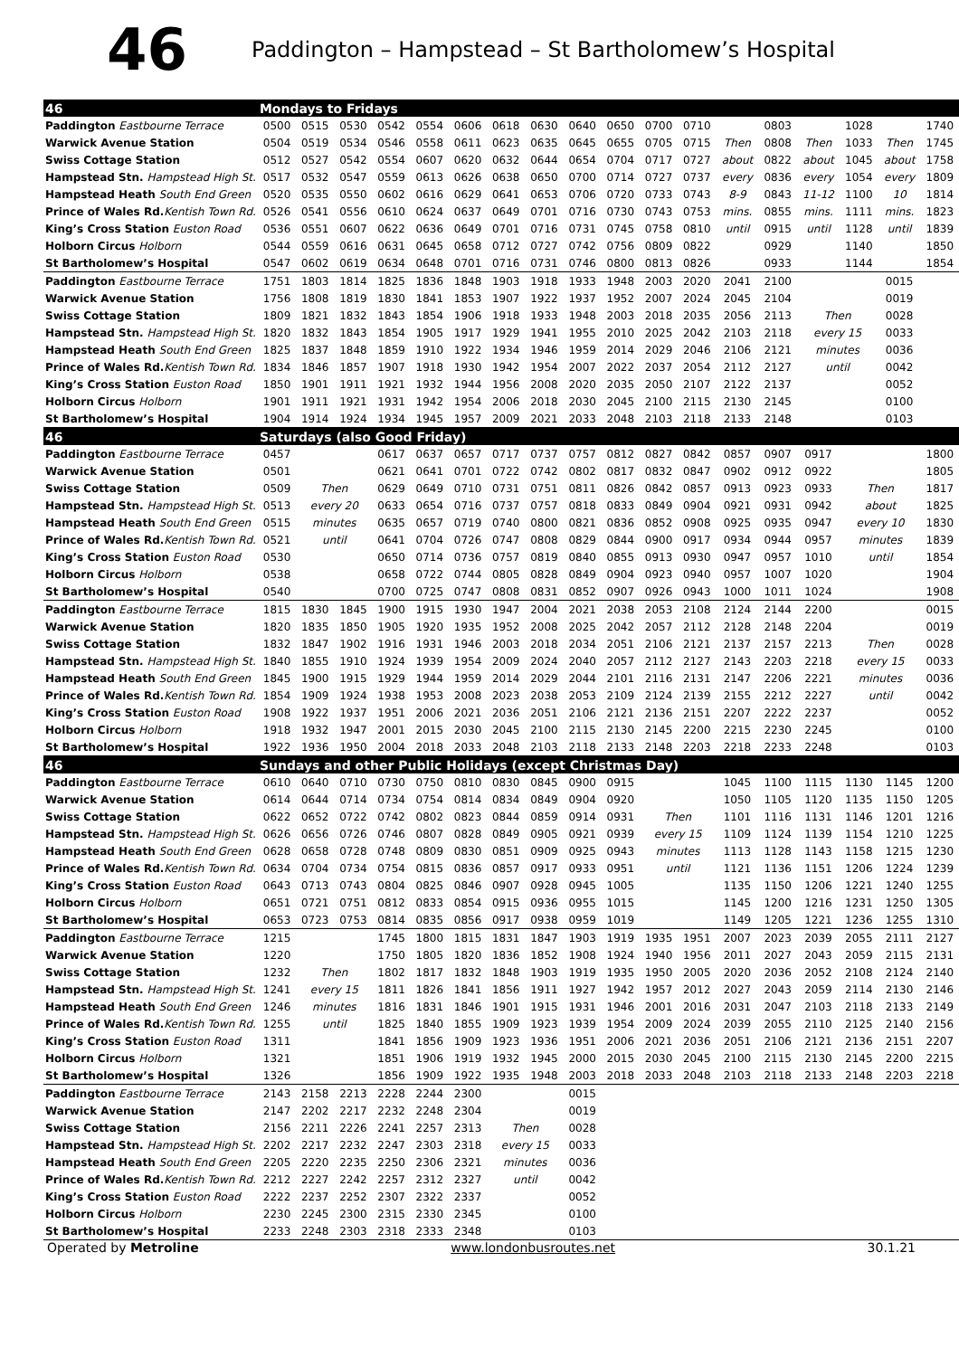46
Paddington – Hampstead – St Bartholomew’s Hospital
| 46 | Mondays to Fridays | | | | | | | | | | | | | | | | | |
| --- | --- | --- | --- | --- | --- | --- | --- | --- | --- | --- | --- | --- | --- | --- | --- | --- | --- | --- |
| Paddington Eastbourne Terrace | 0500 | 0515 | 0530 | 0542 | 0554 | 0606 | 0618 | 0630 | 0640 | 0650 | 0700 | 0710 | | 0803 | | 1028 | | 1740 |
| Warwick Avenue Station | 0504 | 0519 | 0534 | 0546 | 0558 | 0611 | 0623 | 0635 | 0645 | 0655 | 0705 | 0715 | Then | 0808 | Then | 1033 | Then | 1745 |
| Swiss Cottage Station | 0512 | 0527 | 0542 | 0554 | 0607 | 0620 | 0632 | 0644 | 0654 | 0704 | 0717 | 0727 | about | 0822 | about | 1045 | about | 1758 |
| Hampstead Stn. Hampstead High St. | 0517 | 0532 | 0547 | 0559 | 0613 | 0626 | 0638 | 0650 | 0700 | 0714 | 0727 | 0737 | every | 0836 | every | 1054 | every | 1809 |
| Hampstead Heath South End Green | 0520 | 0535 | 0550 | 0602 | 0616 | 0629 | 0641 | 0653 | 0706 | 0720 | 0733 | 0743 | 8-9 | 0843 | 11-12 | 1100 | 10 | 1814 |
| Prince of Wales Rd. Kentish Town Rd. | 0526 | 0541 | 0556 | 0610 | 0624 | 0637 | 0649 | 0701 | 0716 | 0730 | 0743 | 0753 | mins. | 0855 | mins. | 1111 | mins. | 1823 |
| King’s Cross Station Euston Road | 0536 | 0551 | 0607 | 0622 | 0636 | 0649 | 0701 | 0716 | 0731 | 0745 | 0758 | 0810 | until | 0915 | until | 1128 | until | 1839 |
| Holborn Circus Holborn | 0544 | 0559 | 0616 | 0631 | 0645 | 0658 | 0712 | 0727 | 0742 | 0756 | 0809 | 0822 | | 0929 | | 1140 | | 1850 |
| St Bartholomew’s Hospital | 0547 | 0602 | 0619 | 0634 | 0648 | 0701 | 0716 | 0731 | 0746 | 0800 | 0813 | 0826 | | 0933 | | 1144 | | 1854 |
| Paddington Eastbourne Terrace | 1751 | 1803 | 1814 | 1825 | 1836 | 1848 | 1903 | 1918 | 1933 | 1948 | 2003 | 2020 | 2041 | 2100 | | | 0015 | |
| Warwick Avenue Station | 1756 | 1808 | 1819 | 1830 | 1841 | 1853 | 1907 | 1922 | 1937 | 1952 | 2007 | 2024 | 2045 | 2104 | | | 0019 | |
| Swiss Cottage Station | 1809 | 1821 | 1832 | 1843 | 1854 | 1906 | 1918 | 1933 | 1948 | 2003 | 2018 | 2035 | 2056 | 2113 | Then | | 0028 | |
| Hampstead Stn. Hampstead High St. | 1820 | 1832 | 1843 | 1854 | 1905 | 1917 | 1929 | 1941 | 1955 | 2010 | 2025 | 2042 | 2103 | 2118 | every 15 | | 0033 | |
| Hampstead Heath South End Green | 1825 | 1837 | 1848 | 1859 | 1910 | 1922 | 1934 | 1946 | 1959 | 2014 | 2029 | 2046 | 2106 | 2121 | minutes | | 0036 | |
| Prince of Wales Rd. Kentish Town Rd. | 1834 | 1846 | 1857 | 1907 | 1918 | 1930 | 1942 | 1954 | 2007 | 2022 | 2037 | 2054 | 2112 | 2127 | until | | 0042 | |
| King’s Cross Station Euston Road | 1850 | 1901 | 1911 | 1921 | 1932 | 1944 | 1956 | 2008 | 2020 | 2035 | 2050 | 2107 | 2122 | 2137 | | | 0052 | |
| Holborn Circus Holborn | 1901 | 1911 | 1921 | 1931 | 1942 | 1954 | 2006 | 2018 | 2030 | 2045 | 2100 | 2115 | 2130 | 2145 | | | 0100 | |
| St Bartholomew’s Hospital | 1904 | 1914 | 1924 | 1934 | 1945 | 1957 | 2009 | 2021 | 2033 | 2048 | 2103 | 2118 | 2133 | 2148 | | | 0103 | |
| 46 | Saturdays (also Good Friday) | | | | | | | | | | | | | | | | | |
| Paddington Eastbourne Terrace | 0457 | | | 0617 | 0637 | 0657 | 0717 | 0737 | 0757 | 0812 | 0827 | 0842 | 0857 | 0907 | 0917 | | | 1800 |
| Warwick Avenue Station | 0501 | | | 0621 | 0641 | 0701 | 0722 | 0742 | 0802 | 0817 | 0832 | 0847 | 0902 | 0912 | 0922 | | | 1805 |
| Swiss Cottage Station | 0509 | Then | | 0629 | 0649 | 0710 | 0731 | 0751 | 0811 | 0826 | 0842 | 0857 | 0913 | 0923 | 0933 | Then | | 1817 |
| Hampstead Stn. Hampstead High St. | 0513 | every 20 | | 0633 | 0654 | 0716 | 0737 | 0757 | 0818 | 0833 | 0849 | 0904 | 0921 | 0931 | 0942 | about | | 1825 |
| Hampstead Heath South End Green | 0515 | minutes | | 0635 | 0657 | 0719 | 0740 | 0800 | 0821 | 0836 | 0852 | 0908 | 0925 | 0935 | 0947 | every 10 | | 1830 |
| Prince of Wales Rd. Kentish Town Rd. | 0521 | until | | 0641 | 0704 | 0726 | 0747 | 0808 | 0829 | 0844 | 0900 | 0917 | 0934 | 0944 | 0957 | minutes | | 1839 |
| King’s Cross Station Euston Road | 0530 | | | 0650 | 0714 | 0736 | 0757 | 0819 | 0840 | 0855 | 0913 | 0930 | 0947 | 0957 | 1010 | until | | 1854 |
| Holborn Circus Holborn | 0538 | | | 0658 | 0722 | 0744 | 0805 | 0828 | 0849 | 0904 | 0923 | 0940 | 0957 | 1007 | 1020 | | | 1904 |
| St Bartholomew’s Hospital | 0540 | | | 0700 | 0725 | 0747 | 0808 | 0831 | 0852 | 0907 | 0926 | 0943 | 1000 | 1011 | 1024 | | | 1908 |
| Paddington Eastbourne Terrace | 1815 | 1830 | 1845 | 1900 | 1915 | 1930 | 1947 | 2004 | 2021 | 2038 | 2053 | 2108 | 2124 | 2144 | 2200 | | | 0015 |
| Warwick Avenue Station | 1820 | 1835 | 1850 | 1905 | 1920 | 1935 | 1952 | 2008 | 2025 | 2042 | 2057 | 2112 | 2128 | 2148 | 2204 | | | 0019 |
| Swiss Cottage Station | 1832 | 1847 | 1902 | 1916 | 1931 | 1946 | 2003 | 2018 | 2034 | 2051 | 2106 | 2121 | 2137 | 2157 | 2213 | Then | | 0028 |
| Hampstead Stn. Hampstead High St. | 1840 | 1855 | 1910 | 1924 | 1939 | 1954 | 2009 | 2024 | 2040 | 2057 | 2112 | 2127 | 2143 | 2203 | 2218 | every 15 | | 0033 |
| Hampstead Heath South End Green | 1845 | 1900 | 1915 | 1929 | 1944 | 1959 | 2014 | 2029 | 2044 | 2101 | 2116 | 2131 | 2147 | 2206 | 2221 | minutes | | 0036 |
| Prince of Wales Rd. Kentish Town Rd. | 1854 | 1909 | 1924 | 1938 | 1953 | 2008 | 2023 | 2038 | 2053 | 2109 | 2124 | 2139 | 2155 | 2212 | 2227 | until | | 0042 |
| King’s Cross Station Euston Road | 1908 | 1922 | 1937 | 1951 | 2006 | 2021 | 2036 | 2051 | 2106 | 2121 | 2136 | 2151 | 2207 | 2222 | 2237 | | | 0052 |
| Holborn Circus Holborn | 1918 | 1932 | 1947 | 2001 | 2015 | 2030 | 2045 | 2100 | 2115 | 2130 | 2145 | 2200 | 2215 | 2230 | 2245 | | | 0100 |
| St Bartholomew’s Hospital | 1922 | 1936 | 1950 | 2004 | 2018 | 2033 | 2048 | 2103 | 2118 | 2133 | 2148 | 2203 | 2218 | 2233 | 2248 | | | 0103 |
| 46 | Sundays and other Public Holidays (except Christmas Day) | | | | | | | | | | | | | | | | | |
| Paddington Eastbourne Terrace | 0610 | 0640 | 0710 | 0730 | 0750 | 0810 | 0830 | 0845 | 0900 | 0915 | | | 1045 | 1100 | 1115 | 1130 | 1145 | 1200 |
| Warwick Avenue Station | 0614 | 0644 | 0714 | 0734 | 0754 | 0814 | 0834 | 0849 | 0904 | 0920 | | | 1050 | 1105 | 1120 | 1135 | 1150 | 1205 |
| Swiss Cottage Station | 0622 | 0652 | 0722 | 0742 | 0802 | 0823 | 0844 | 0859 | 0914 | 0931 | Then | | 1101 | 1116 | 1131 | 1146 | 1201 | 1216 |
| Hampstead Stn. Hampstead High St. | 0626 | 0656 | 0726 | 0746 | 0807 | 0828 | 0849 | 0905 | 0921 | 0939 | every 15 | | 1109 | 1124 | 1139 | 1154 | 1210 | 1225 |
| Hampstead Heath South End Green | 0628 | 0658 | 0728 | 0748 | 0809 | 0830 | 0851 | 0909 | 0925 | 0943 | minutes | | 1113 | 1128 | 1143 | 1158 | 1215 | 1230 |
| Prince of Wales Rd. Kentish Town Rd. | 0634 | 0704 | 0734 | 0754 | 0815 | 0836 | 0857 | 0917 | 0933 | 0951 | until | | 1121 | 1136 | 1151 | 1206 | 1224 | 1239 |
| King’s Cross Station Euston Road | 0643 | 0713 | 0743 | 0804 | 0825 | 0846 | 0907 | 0928 | 0945 | 1005 | | | 1135 | 1150 | 1206 | 1221 | 1240 | 1255 |
| Holborn Circus Holborn | 0651 | 0721 | 0751 | 0812 | 0833 | 0854 | 0915 | 0936 | 0955 | 1015 | | | 1145 | 1200 | 1216 | 1231 | 1250 | 1305 |
| St Bartholomew’s Hospital | 0653 | 0723 | 0753 | 0814 | 0835 | 0856 | 0917 | 0938 | 0959 | 1019 | | | 1149 | 1205 | 1221 | 1236 | 1255 | 1310 |
| Paddington Eastbourne Terrace | 1215 | | | 1745 | 1800 | 1815 | 1831 | 1847 | 1903 | 1919 | 1935 | 1951 | 2007 | 2023 | 2039 | 2055 | 2111 | 2127 |
| Warwick Avenue Station | 1220 | | | 1750 | 1805 | 1820 | 1836 | 1852 | 1908 | 1924 | 1940 | 1956 | 2011 | 2027 | 2043 | 2059 | 2115 | 2131 |
| Swiss Cottage Station | 1232 | Then | | 1802 | 1817 | 1832 | 1848 | 1903 | 1919 | 1935 | 1950 | 2005 | 2020 | 2036 | 2052 | 2108 | 2124 | 2140 |
| Hampstead Stn. Hampstead High St. | 1241 | every 15 | | 1811 | 1826 | 1841 | 1856 | 1911 | 1927 | 1942 | 1957 | 2012 | 2027 | 2043 | 2059 | 2114 | 2130 | 2146 |
| Hampstead Heath South End Green | 1246 | minutes | | 1816 | 1831 | 1846 | 1901 | 1915 | 1931 | 1946 | 2001 | 2016 | 2031 | 2047 | 2103 | 2118 | 2133 | 2149 |
| Prince of Wales Rd. Kentish Town Rd. | 1255 | until | | 1825 | 1840 | 1855 | 1909 | 1923 | 1939 | 1954 | 2009 | 2024 | 2039 | 2055 | 2110 | 2125 | 2140 | 2156 |
| King’s Cross Station Euston Road | 1311 | | | 1841 | 1856 | 1909 | 1923 | 1936 | 1951 | 2006 | 2021 | 2036 | 2051 | 2106 | 2121 | 2136 | 2151 | 2207 |
| Holborn Circus Holborn | 1321 | | | 1851 | 1906 | 1919 | 1932 | 1945 | 2000 | 2015 | 2030 | 2045 | 2100 | 2115 | 2130 | 2145 | 2200 | 2215 |
| St Bartholomew’s Hospital | 1326 | | | 1856 | 1909 | 1922 | 1935 | 1948 | 2003 | 2018 | 2033 | 2048 | 2103 | 2118 | 2133 | 2148 | 2203 | 2218 |
| Paddington Eastbourne Terrace | 2143 | 2158 | 2213 | 2228 | 2244 | 2300 | | | 0015 | | | | | | | | | |
| Warwick Avenue Station | 2147 | 2202 | 2217 | 2232 | 2248 | 2304 | | | 0019 | | | | | | | | | |
| Swiss Cottage Station | 2156 | 2211 | 2226 | 2241 | 2257 | 2313 | Then | | 0028 | | | | | | | | | |
| Hampstead Stn. Hampstead High St. | 2202 | 2217 | 2232 | 2247 | 2303 | 2318 | every 15 | | 0033 | | | | | | | | | |
| Hampstead Heath South End Green | 2205 | 2220 | 2235 | 2250 | 2306 | 2321 | minutes | | 0036 | | | | | | | | | |
| Prince of Wales Rd. Kentish Town Rd. | 2212 | 2227 | 2242 | 2257 | 2312 | 2327 | until | | 0042 | | | | | | | | | |
| King’s Cross Station Euston Road | 2222 | 2237 | 2252 | 2307 | 2322 | 2337 | | | 0052 | | | | | | | | | |
| Holborn Circus Holborn | 2230 | 2245 | 2300 | 2315 | 2330 | 2345 | | | 0100 | | | | | | | | | |
| St Bartholomew’s Hospital | 2233 | 2248 | 2303 | 2318 | 2333 | 2348 | | | 0103 | | | | | | | | | |
Operated by Metroline www.londonbusroutes.net 30.1.21